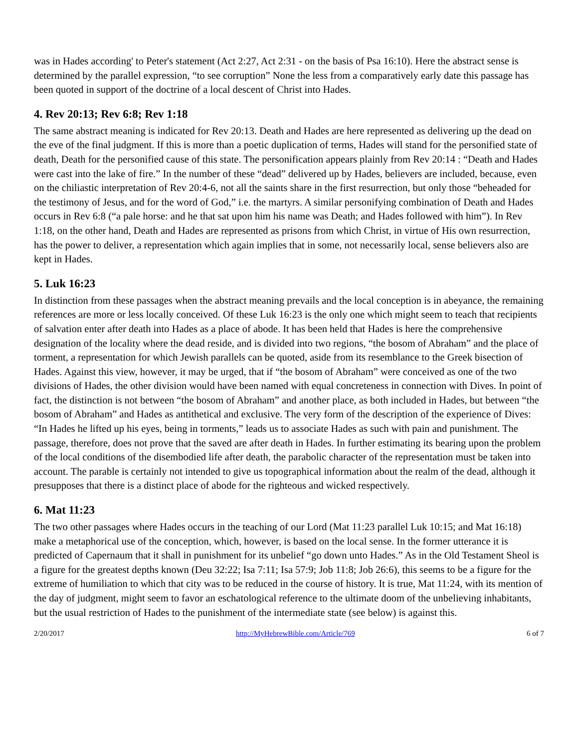was in Hades according' to Peter's statement (Act 2:27, Act 2:31 - on the basis of Psa 16:10). Here the abstract sense is determined by the parallel expression, “to see corruption” None the less from a comparatively early date this passage has been quoted in support of the doctrine of a local descent of Christ into Hades.
4. Rev 20:13; Rev 6:8; Rev 1:18
The same abstract meaning is indicated for Rev 20:13. Death and Hades are here represented as delivering up the dead on the eve of the final judgment. If this is more than a poetic duplication of terms, Hades will stand for the personified state of death, Death for the personified cause of this state. The personification appears plainly from Rev 20:14 : “Death and Hades were cast into the lake of fire.” In the number of these “dead” delivered up by Hades, believers are included, because, even on the chiliastic interpretation of Rev 20:4-6, not all the saints share in the first resurrection, but only those “beheaded for the testimony of Jesus, and for the word of God,” i.e. the martyrs. A similar personifying combination of Death and Hades occurs in Rev 6:8 (“a pale horse: and he that sat upon him his name was Death; and Hades followed with him”). In Rev 1:18, on the other hand, Death and Hades are represented as prisons from which Christ, in virtue of His own resurrection, has the power to deliver, a representation which again implies that in some, not necessarily local, sense believers also are kept in Hades.
5. Luk 16:23
In distinction from these passages when the abstract meaning prevails and the local conception is in abeyance, the remaining references are more or less locally conceived. Of these Luk 16:23 is the only one which might seem to teach that recipients of salvation enter after death into Hades as a place of abode. It has been held that Hades is here the comprehensive designation of the locality where the dead reside, and is divided into two regions, “the bosom of Abraham” and the place of torment, a representation for which Jewish parallels can be quoted, aside from its resemblance to the Greek bisection of Hades. Against this view, however, it may be urged, that if “the bosom of Abraham” were conceived as one of the two divisions of Hades, the other division would have been named with equal concreteness in connection with Dives. In point of fact, the distinction is not between “the bosom of Abraham” and another place, as both included in Hades, but between “the bosom of Abraham” and Hades as antithetical and exclusive. The very form of the description of the experience of Dives: “In Hades he lifted up his eyes, being in torments,” leads us to associate Hades as such with pain and punishment. The passage, therefore, does not prove that the saved are after death in Hades. In further estimating its bearing upon the problem of the local conditions of the disembodied life after death, the parabolic character of the representation must be taken into account. The parable is certainly not intended to give us topographical information about the realm of the dead, although it presupposes that there is a distinct place of abode for the righteous and wicked respectively.
6. Mat 11:23
The two other passages where Hades occurs in the teaching of our Lord (Mat 11:23 parallel Luk 10:15; and Mat 16:18) make a metaphorical use of the conception, which, however, is based on the local sense. In the former utterance it is predicted of Capernaum that it shall in punishment for its unbelief “go down unto Hades.” As in the Old Testament Sheol is a figure for the greatest depths known (Deu 32:22; Isa 7:11; Isa 57:9; Job 11:8; Job 26:6), this seems to be a figure for the extreme of humiliation to which that city was to be reduced in the course of history. It is true, Mat 11:24, with its mention of the day of judgment, might seem to favor an eschatological reference to the ultimate doom of the unbelieving inhabitants, but the usual restriction of Hades to the punishment of the intermediate state (see below) is against this.
2/20/2017 http://MyHebrewBible.com/Article/769 6 of 7